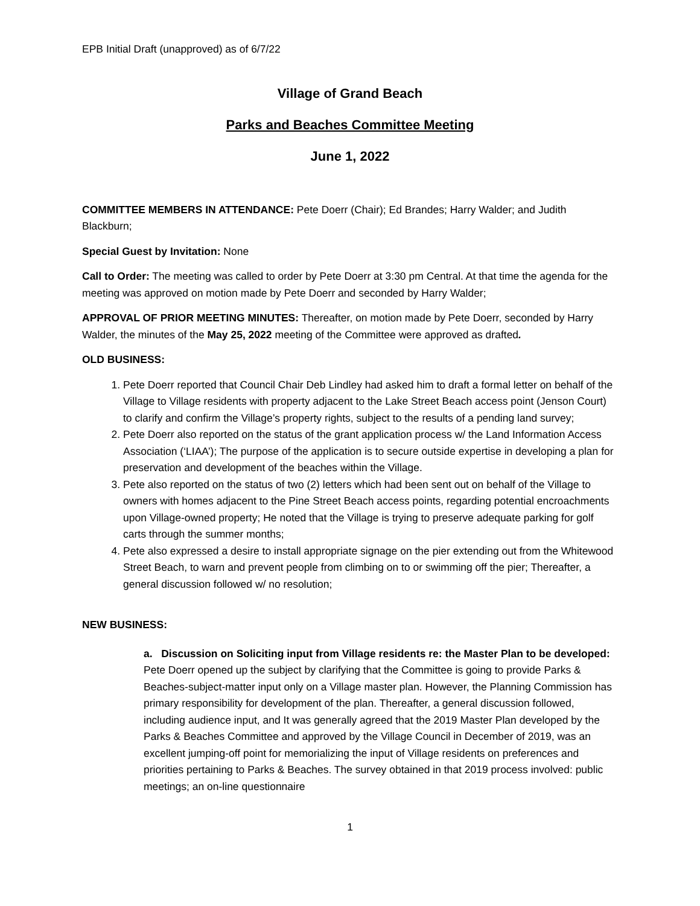EPB Initial Draft (unapproved) as of 6/7/22
Village of Grand Beach
Parks and Beaches Committee Meeting
June 1, 2022
COMMITTEE MEMBERS IN ATTENDANCE: Pete Doerr (Chair); Ed Brandes; Harry Walder; and Judith Blackburn;
Special Guest by Invitation: None
Call to Order: The meeting was called to order by Pete Doerr at 3:30 pm Central. At that time the agenda for the meeting was approved on motion made by Pete Doerr and seconded by Harry Walder;
APPROVAL OF PRIOR MEETING MINUTES: Thereafter, on motion made by Pete Doerr, seconded by Harry Walder, the minutes of the May 25, 2022 meeting of the Committee were approved as drafted.
OLD BUSINESS:
1. Pete Doerr reported that Council Chair Deb Lindley had asked him to draft a formal letter on behalf of the Village to Village residents with property adjacent to the Lake Street Beach access point (Jenson Court) to clarify and confirm the Village’s property rights, subject to the results of a pending land survey;
2. Pete Doerr also reported on the status of the grant application process w/ the Land Information Access Association (‘LIAA’); The purpose of the application is to secure outside expertise in developing a plan for preservation and development of the beaches within the Village.
3. Pete also reported on the status of two (2) letters which had been sent out on behalf of the Village to owners with homes adjacent to the Pine Street Beach access points, regarding potential encroachments upon Village-owned property; He noted that the Village is trying to preserve adequate parking for golf carts through the summer months;
4. Pete also expressed a desire to install appropriate signage on the pier extending out from the Whitewood Street Beach, to warn and prevent people from climbing on to or swimming off the pier; Thereafter, a general discussion followed w/ no resolution;
NEW BUSINESS:
a. Discussion on Soliciting input from Village residents re: the Master Plan to be developed: Pete Doerr opened up the subject by clarifying that the Committee is going to provide Parks & Beaches-subject-matter input only on a Village master plan. However, the Planning Commission has primary responsibility for development of the plan. Thereafter, a general discussion followed, including audience input, and It was generally agreed that the 2019 Master Plan developed by the Parks & Beaches Committee and approved by the Village Council in December of 2019, was an excellent jumping-off point for memorializing the input of Village residents on preferences and priorities pertaining to Parks & Beaches. The survey obtained in that 2019 process involved: public meetings; an on-line questionnaire
1